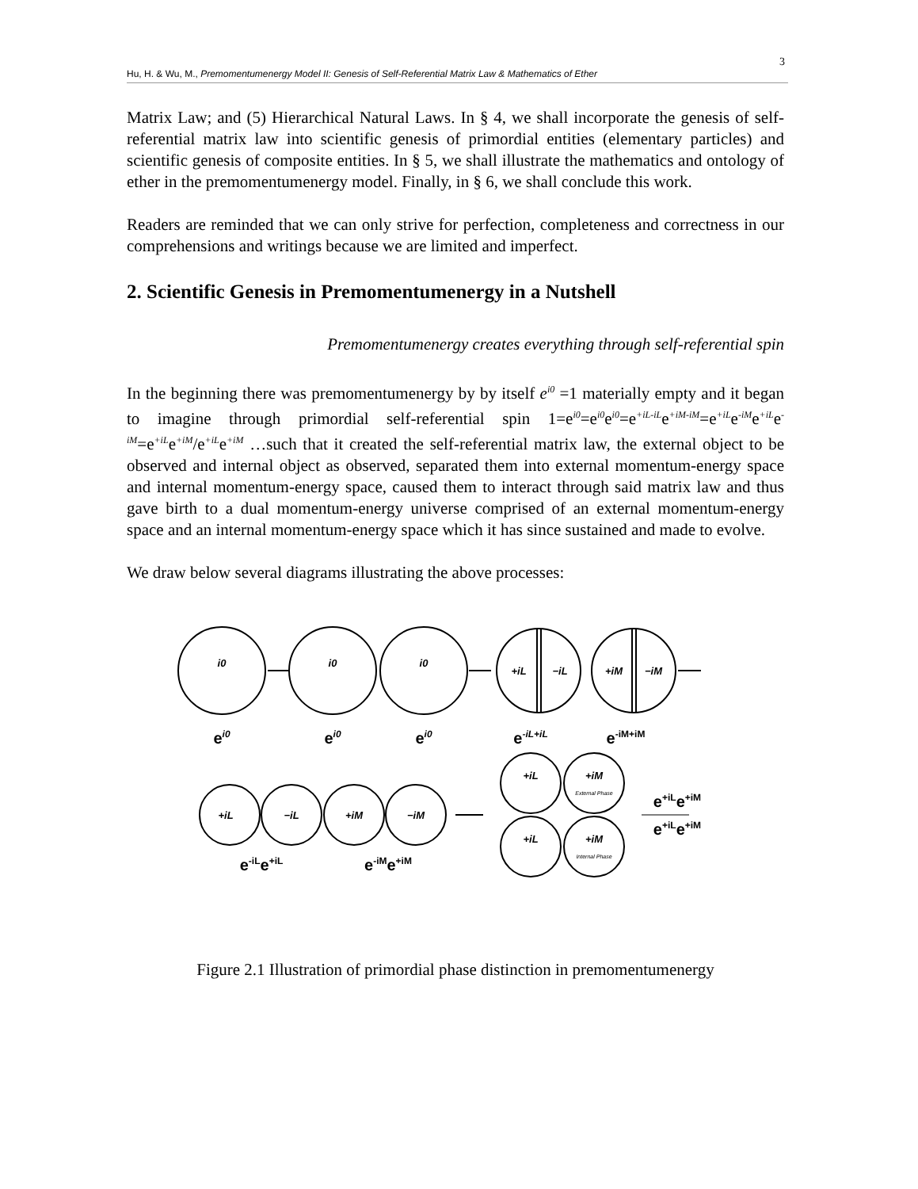3
Hu, H. & Wu, M., Premomentumenergy Model II: Genesis of Self-Referential Matrix Law & Mathematics of Ether
Matrix Law; and (5) Hierarchical Natural Laws. In § 4, we shall incorporate the genesis of self-referential matrix law into scientific genesis of primordial entities (elementary particles) and scientific genesis of composite entities. In § 5, we shall illustrate the mathematics and ontology of ether in the premomentumenergy model. Finally, in § 6, we shall conclude this work.
Readers are reminded that we can only strive for perfection, completeness and correctness in our comprehensions and writings because we are limited and imperfect.
2. Scientific Genesis in Premomentumenergy in a Nutshell
Premomentumenergy creates everything through self-referential spin
In the beginning there was premomentumenergy by by itself e<sup>i0</sup> =1 materially empty and it began to imagine through primordial self-referential spin 1=e<sup>i0</sup>=e<sup>i0</sup>e<sup>i0</sup>=e<sup>+iL-iL</sup>e<sup>+iM-iM</sup>=e<sup>+iL</sup>e<sup>-iM</sup>e<sup>+iL</sup>e<sup>-iM</sup>=e<sup>+iL</sup>e<sup>+iM</sup>/e<sup>+iL</sup>e<sup>+iM</sup> …such that it created the self-referential matrix law, the external object to be observed and internal object as observed, separated them into external momentum-energy space and internal momentum-energy space, caused them to interact through said matrix law and thus gave birth to a dual momentum-energy universe comprised of an external momentum-energy space and an internal momentum-energy space which it has since sustained and made to evolve.
We draw below several diagrams illustrating the above processes:
i0
i0
i0
+iL
−iL
+iM
−iM
+iL
−iL
+iM
−iM
+iL
+iM
+iL
+iM
External Phase
Internal Phase
ei0
ei0
ei0
e-iL+iL
e-iM+iM
e-iLe+iL
e-iMe+iM
e+iLe+iM
e+iLe+iM
Figure 2.1 Illustration of primordial phase distinction in premomentumenergy